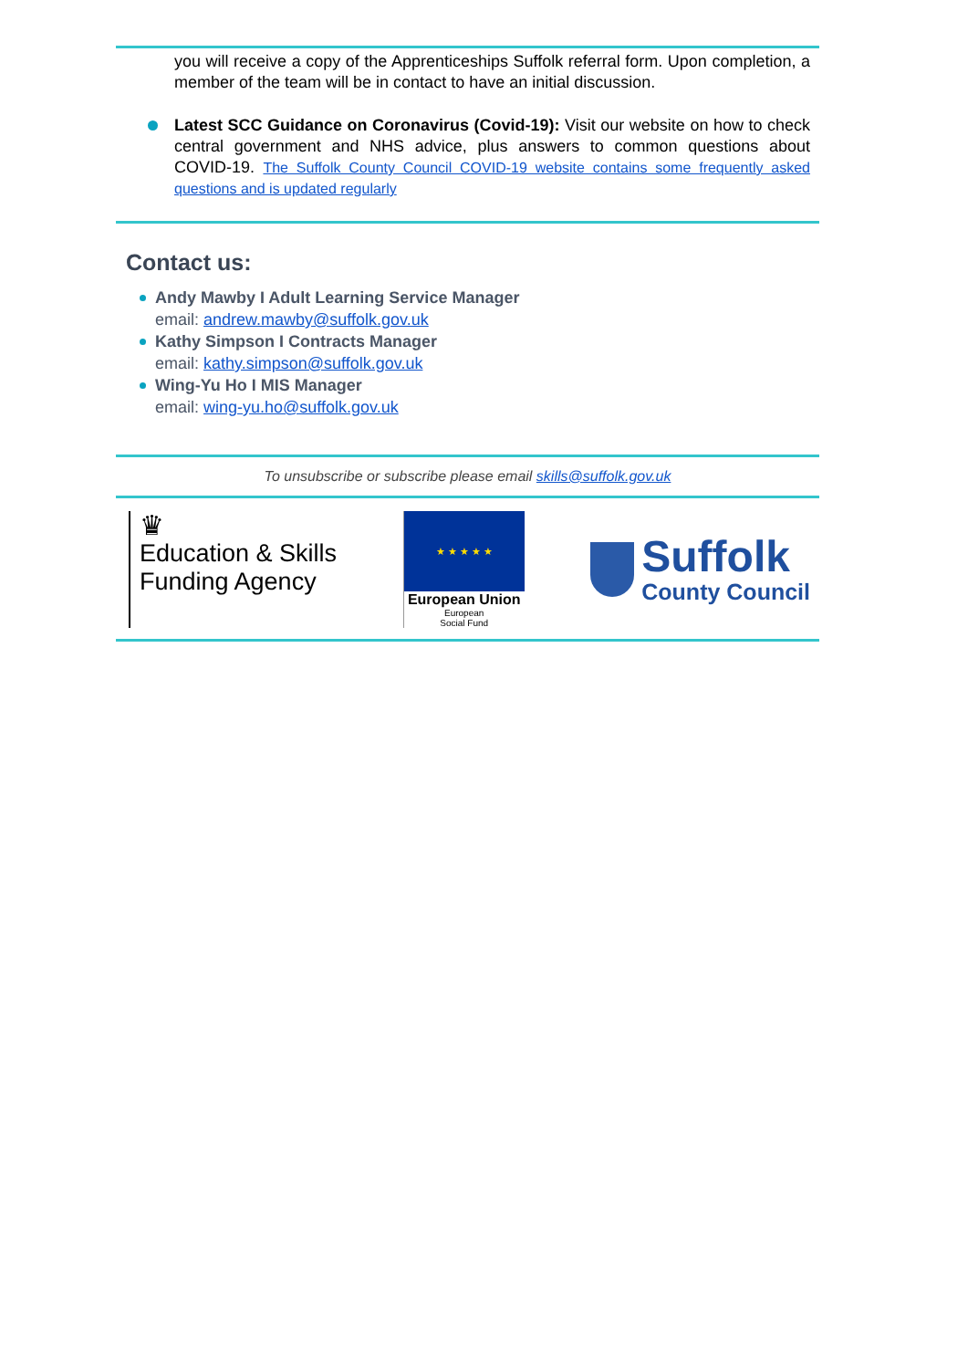you will receive a copy of the Apprenticeships Suffolk referral form. Upon completion, a member of the team will be in contact to have an initial discussion.
Latest SCC Guidance on Coronavirus (Covid-19): Visit our website on how to check central government and NHS advice, plus answers to common questions about COVID-19. The Suffolk County Council COVID-19 website contains some frequently asked questions and is updated regularly
Contact us:
Andy Mawby I Adult Learning Service Manager
email: andrew.mawby@suffolk.gov.uk
Kathy Simpson I Contracts Manager
email: kathy.simpson@suffolk.gov.uk
Wing-Yu Ho I MIS Manager
email: wing-yu.ho@suffolk.gov.uk
To unsubscribe or subscribe please email skills@suffolk.gov.uk
♛
Education & Skills
Funding Agency
★ ★ ★ ★ ★
European Union
European
Social Fund
Suffolk
County Council